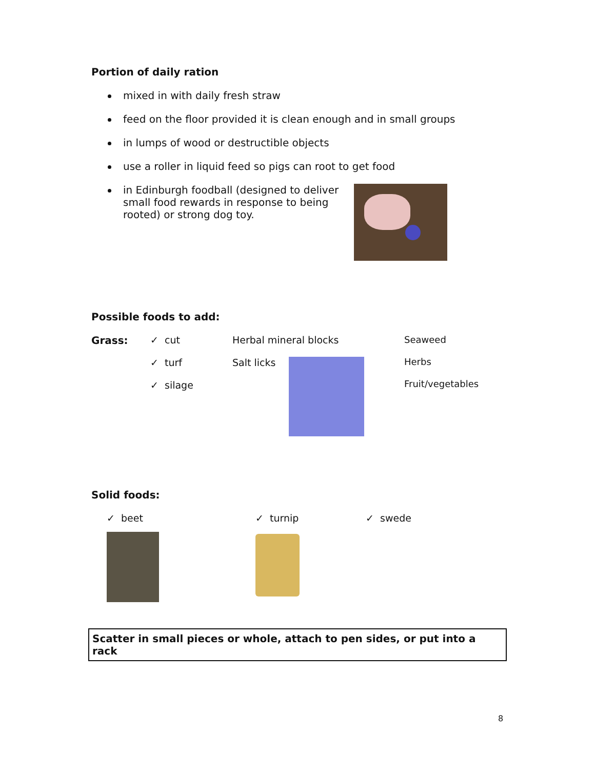Portion of daily ration
mixed in with daily fresh straw
feed on the floor provided it is clean enough and in small groups
in lumps of wood or destructible objects
use a roller in liquid feed so pigs can root to get food
in Edinburgh foodball (designed to deliver small food rewards in response to being rooted) or strong dog toy.
Possible foods to add:
Grass: ✓ cut
✓ turf
✓ silage
Herbal mineral blocks
Salt licks
Seaweed
Herbs
Fruit/vegetables
Solid foods:
✓ beet ✓ turnip ✓ swede
Scatter in small pieces or whole, attach to pen sides, or put into a rack
8